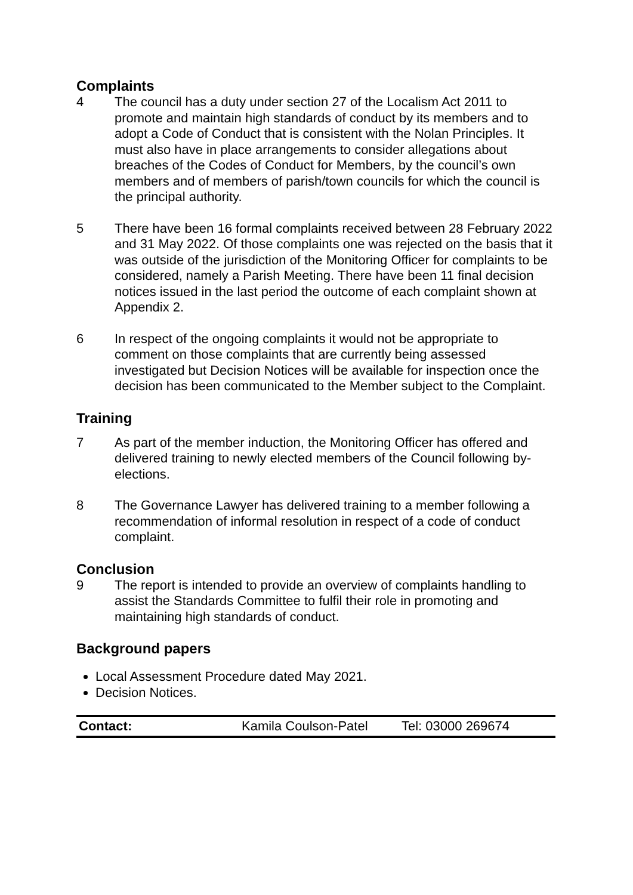Complaints
4 The council has a duty under section 27 of the Localism Act 2011 to promote and maintain high standards of conduct by its members and to adopt a Code of Conduct that is consistent with the Nolan Principles. It must also have in place arrangements to consider allegations about breaches of the Codes of Conduct for Members, by the council’s own members and of members of parish/town councils for which the council is the principal authority.
5 There have been 16 formal complaints received between 28 February 2022 and 31 May 2022. Of those complaints one was rejected on the basis that it was outside of the jurisdiction of the Monitoring Officer for complaints to be considered, namely a Parish Meeting. There have been 11 final decision notices issued in the last period the outcome of each complaint shown at Appendix 2.
6 In respect of the ongoing complaints it would not be appropriate to comment on those complaints that are currently being assessed investigated but Decision Notices will be available for inspection once the decision has been communicated to the Member subject to the Complaint.
Training
7 As part of the member induction, the Monitoring Officer has offered and delivered training to newly elected members of the Council following by-elections.
8 The Governance Lawyer has delivered training to a member following a recommendation of informal resolution in respect of a code of conduct complaint.
Conclusion
9 The report is intended to provide an overview of complaints handling to assist the Standards Committee to fulfil their role in promoting and maintaining high standards of conduct.
Background papers
Local Assessment Procedure dated May 2021.
Decision Notices.
| Contact: | Kamila Coulson-Patel | Tel: 03000 269674 |